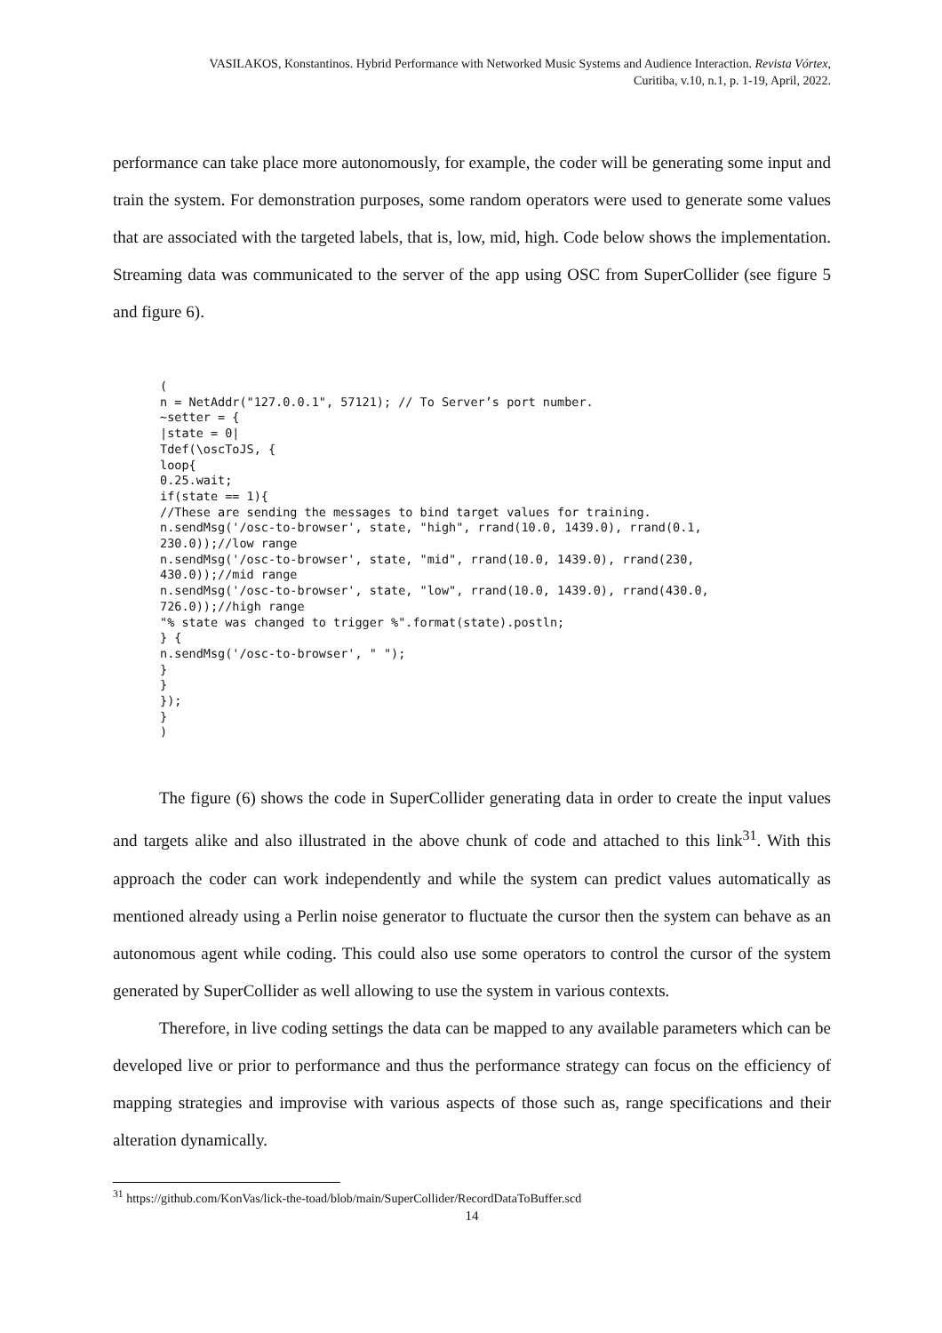VASILAKOS, Konstantinos. Hybrid Performance with Networked Music Systems and Audience Interaction. Revista Vórtex,
Curitiba, v.10, n.1, p. 1-19, April, 2022.
performance can take place more autonomously, for example, the coder will be generating some input and train the system. For demonstration purposes, some random operators were used to generate some values that are associated with the targeted labels, that is, low, mid, high. Code below shows the implementation. Streaming data was communicated to the server of the app using OSC from SuperCollider (see figure 5 and figure 6).
(
n = NetAddr("127.0.0.1", 57121); // To Server’s port number.
~setter = {
|state = 0|
Tdef(\oscToJS, {
loop{
0.25.wait;
if(state == 1){
//These are sending the messages to bind target values for training.
n.sendMsg('/osc-to-browser', state, "high", rrand(10.0, 1439.0), rrand(0.1,
230.0));//low range
n.sendMsg('/osc-to-browser', state, "mid", rrand(10.0, 1439.0), rrand(230,
430.0));//mid range
n.sendMsg('/osc-to-browser', state, "low", rrand(10.0, 1439.0), rrand(430.0,
726.0));//high range
"% state was changed to trigger %".format(state).postln;
} {
n.sendMsg('/osc-to-browser', " ");
}
}
});
}
)
The figure (6) shows the code in SuperCollider generating data in order to create the input values and targets alike and also illustrated in the above chunk of code and attached to this link<sup>31</sup>. With this approach the coder can work independently and while the system can predict values automatically as mentioned already using a Perlin noise generator to fluctuate the cursor then the system can behave as an autonomous agent while coding. This could also use some operators to control the cursor of the system generated by SuperCollider as well allowing to use the system in various contexts.
Therefore, in live coding settings the data can be mapped to any available parameters which can be developed live or prior to performance and thus the performance strategy can focus on the efficiency of mapping strategies and improvise with various aspects of those such as, range specifications and their alteration dynamically.
<sup>31</sup> https://github.com/KonVas/lick-the-toad/blob/main/SuperCollider/RecordDataToBuffer.scd
14